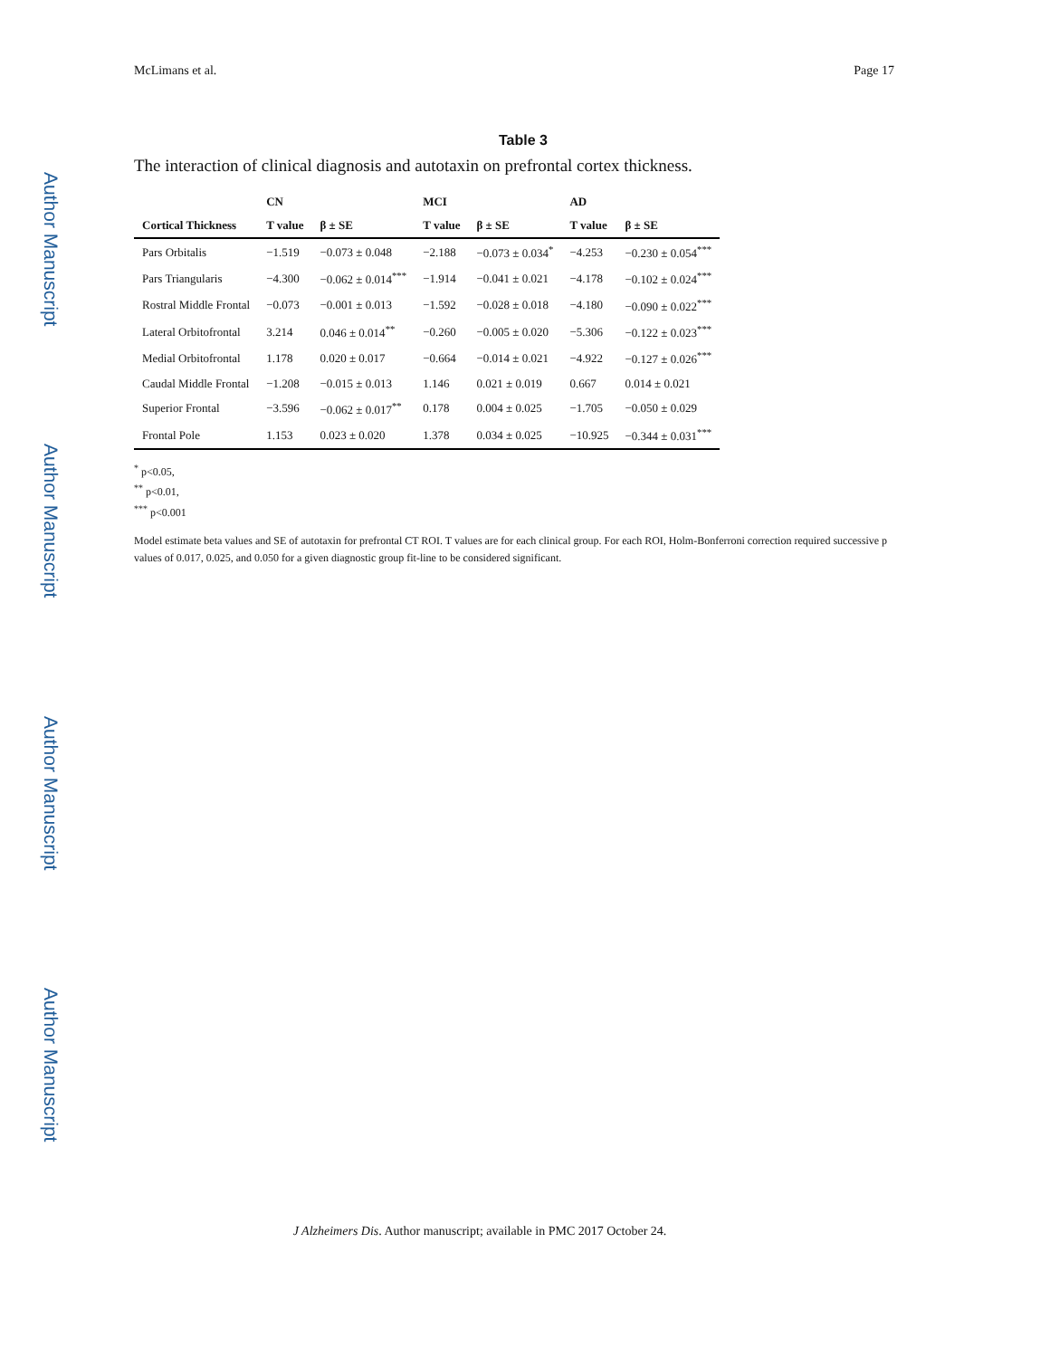Author Manuscript
Author Manuscript
Author Manuscript
Author Manuscript
McLimans et al. Page 17
Table 3
The interaction of clinical diagnosis and autotaxin on prefrontal cortex thickness.
| | CN | | MCI | | AD | |
| --- | --- | --- | --- | --- | --- | --- |
| Cortical Thickness | T value | β ± SE | T value | β ± SE | T value | β ± SE |
| Pars Orbitalis | −1.519 | −0.073 ± 0.048 | −2.188 | −0.073 ± 0.034<sup>*</sup> | −4.253 | −0.230 ± 0.054<sup>***</sup> |
| Pars Triangularis | −4.300 | −0.062 ± 0.014<sup>***</sup> | −1.914 | −0.041 ± 0.021 | −4.178 | −0.102 ± 0.024<sup>***</sup> |
| Rostral Middle Frontal | −0.073 | −0.001 ± 0.013 | −1.592 | −0.028 ± 0.018 | −4.180 | −0.090 ± 0.022<sup>***</sup> |
| Lateral Orbitofrontal | 3.214 | 0.046 ± 0.014<sup>**</sup> | −0.260 | −0.005 ± 0.020 | −5.306 | −0.122 ± 0.023<sup>***</sup> |
| Medial Orbitofrontal | 1.178 | 0.020 ± 0.017 | −0.664 | −0.014 ± 0.021 | −4.922 | −0.127 ± 0.026<sup>***</sup> |
| Caudal Middle Frontal | −1.208 | −0.015 ± 0.013 | 1.146 | 0.021 ± 0.019 | 0.667 | 0.014 ± 0.021 |
| Superior Frontal | −3.596 | −0.062 ± 0.017<sup>**</sup> | 0.178 | 0.004 ± 0.025 | −1.705 | −0.050 ± 0.029 |
| Frontal Pole | 1.153 | 0.023 ± 0.020 | 1.378 | 0.034 ± 0.025 | −10.925 | −0.344 ± 0.031<sup>***</sup> |
<sup>*</sup> p<0.05,
<sup>**</sup> p<0.01,
<sup>***</sup> p<0.001
Model estimate beta values and SE of autotaxin for prefrontal CT ROI. T values are for each clinical group. For each ROI, Holm-Bonferroni correction required successive p values of 0.017, 0.025, and 0.050 for a given diagnostic group fit-line to be considered significant.
J Alzheimers Dis. Author manuscript; available in PMC 2017 October 24.